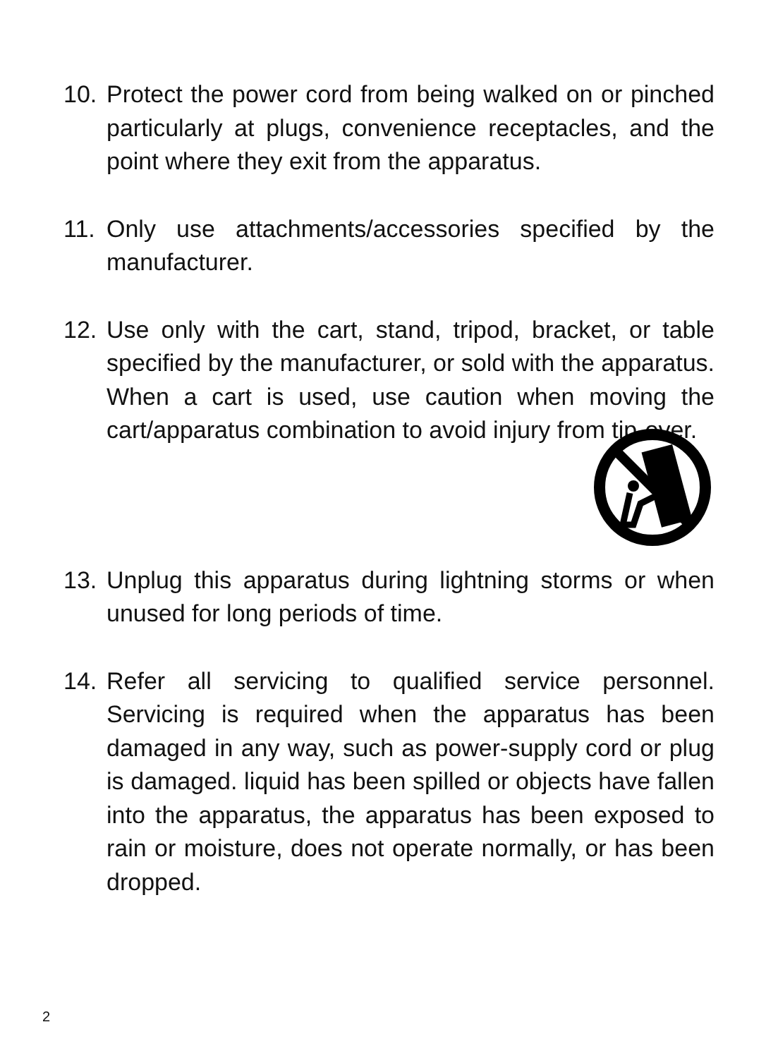10. Protect the power cord from being walked on or pinched particularly at plugs, convenience receptacles, and the point where they exit from the apparatus.
11. Only use attachments/accessories specified by the manufacturer.
12. Use only with the cart, stand, tripod, bracket, or table specified by the manufacturer, or sold with the apparatus. When a cart is used, use caution when moving the cart/apparatus combination to avoid injury from tip-over.
13. Unplug this apparatus during lightning storms or when unused for long periods of time.
14. Refer all servicing to qualified service personnel. Servicing is required when the apparatus has been damaged in any way, such as power-supply cord or plug is damaged. liquid has been spilled or objects have fallen into the apparatus, the apparatus has been exposed to rain or moisture, does not operate normally, or has been dropped.
2